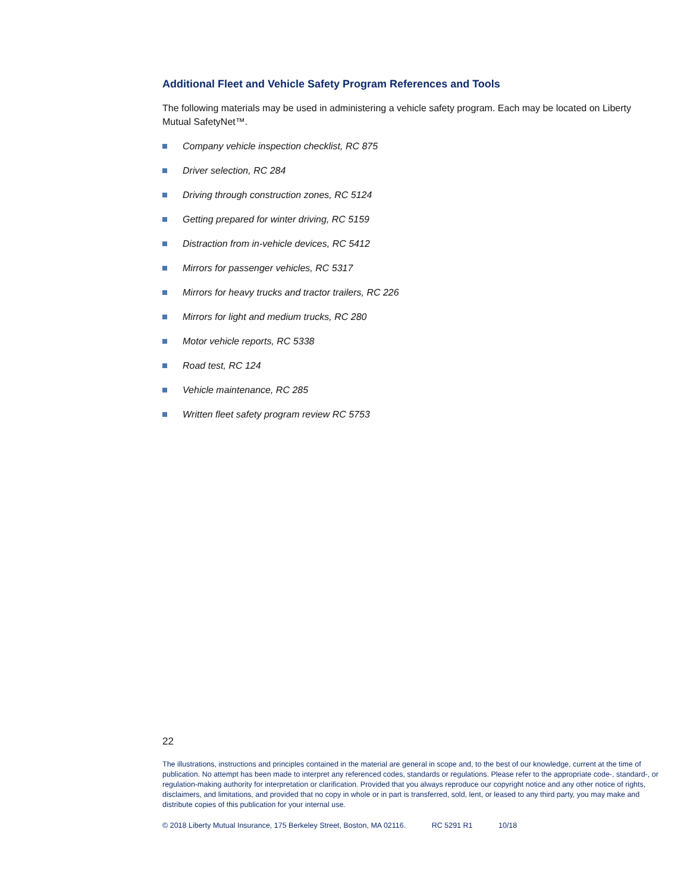Additional Fleet and Vehicle Safety Program References and Tools
The following materials may be used in administering a vehicle safety program. Each may be located on Liberty Mutual SafetyNet™.
Company vehicle inspection checklist, RC 875
Driver selection, RC 284
Driving through construction zones, RC 5124
Getting prepared for winter driving, RC 5159
Distraction from in-vehicle devices, RC 5412
Mirrors for passenger vehicles, RC 5317
Mirrors for heavy trucks and tractor trailers, RC 226
Mirrors for light and medium trucks, RC 280
Motor vehicle reports, RC 5338
Road test, RC 124
Vehicle maintenance, RC 285
Written fleet safety program review RC 5753
22
The illustrations, instructions and principles contained in the material are general in scope and, to the best of our knowledge, current at the time of publication. No attempt has been made to interpret any referenced codes, standards or regulations. Please refer to the appropriate code-, standard-, or regulation-making authority for interpretation or clarification. Provided that you always reproduce our copyright notice and any other notice of rights, disclaimers, and limitations, and provided that no copy in whole or in part is transferred, sold, lent, or leased to any third party, you may make and distribute copies of this publication for your internal use.
© 2018 Liberty Mutual Insurance, 175 Berkeley Street, Boston, MA 02116. RC 5291 R1 10/18